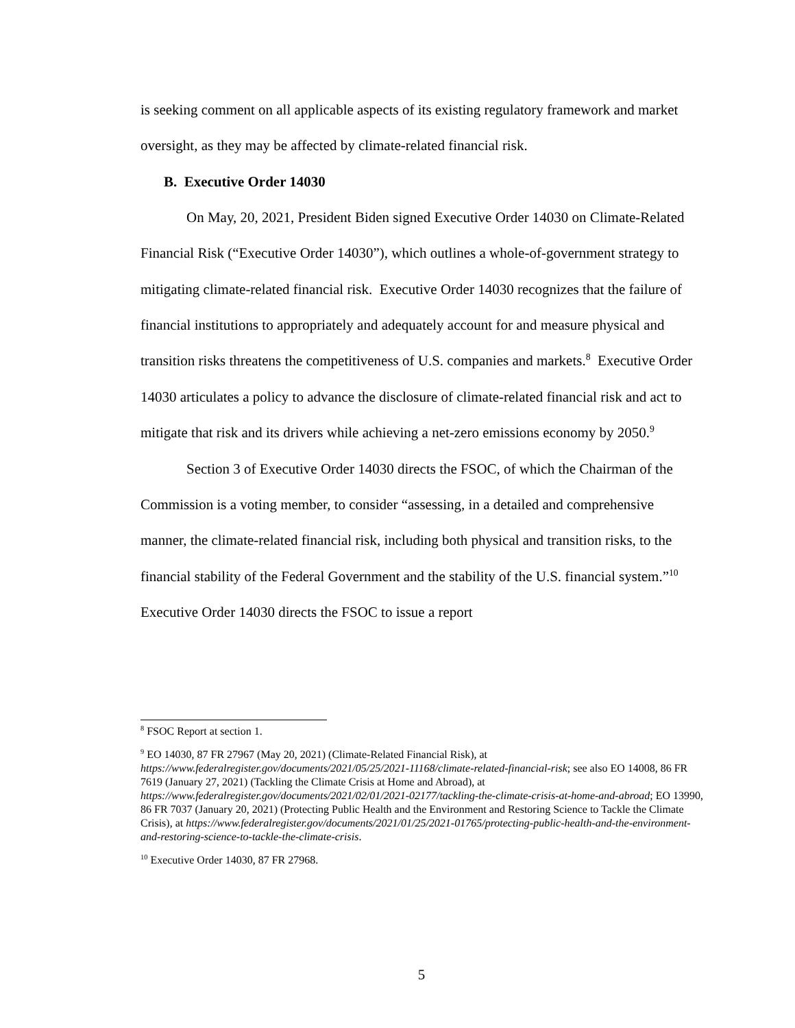is seeking comment on all applicable aspects of its existing regulatory framework and market oversight, as they may be affected by climate-related financial risk.
B. Executive Order 14030
On May, 20, 2021, President Biden signed Executive Order 14030 on Climate-Related Financial Risk (“Executive Order 14030”), which outlines a whole-of-government strategy to mitigating climate-related financial risk. Executive Order 14030 recognizes that the failure of financial institutions to appropriately and adequately account for and measure physical and transition risks threatens the competitiveness of U.S. companies and markets.<sup>8</sup> Executive Order 14030 articulates a policy to advance the disclosure of climate-related financial risk and act to mitigate that risk and its drivers while achieving a net-zero emissions economy by 2050.<sup>9</sup>
Section 3 of Executive Order 14030 directs the FSOC, of which the Chairman of the Commission is a voting member, to consider “assessing, in a detailed and comprehensive manner, the climate-related financial risk, including both physical and transition risks, to the financial stability of the Federal Government and the stability of the U.S. financial system.”<sup>10</sup> Executive Order 14030 directs the FSOC to issue a report
<sup>8</sup> FSOC Report at section 1.
<sup>9</sup> EO 14030, 87 FR 27967 (May 20, 2021) (Climate-Related Financial Risk), at https://www.federalregister.gov/documents/2021/05/25/2021-11168/climate-related-financial-risk; see also EO 14008, 86 FR 7619 (January 27, 2021) (Tackling the Climate Crisis at Home and Abroad), at https://www.federalregister.gov/documents/2021/02/01/2021-02177/tackling-the-climate-crisis-at-home-and-abroad; EO 13990, 86 FR 7037 (January 20, 2021) (Protecting Public Health and the Environment and Restoring Science to Tackle the Climate Crisis), at https://www.federalregister.gov/documents/2021/01/25/2021-01765/protecting-public-health-and-the-environment-and-restoring-science-to-tackle-the-climate-crisis.
<sup>10</sup> Executive Order 14030, 87 FR 27968.
5